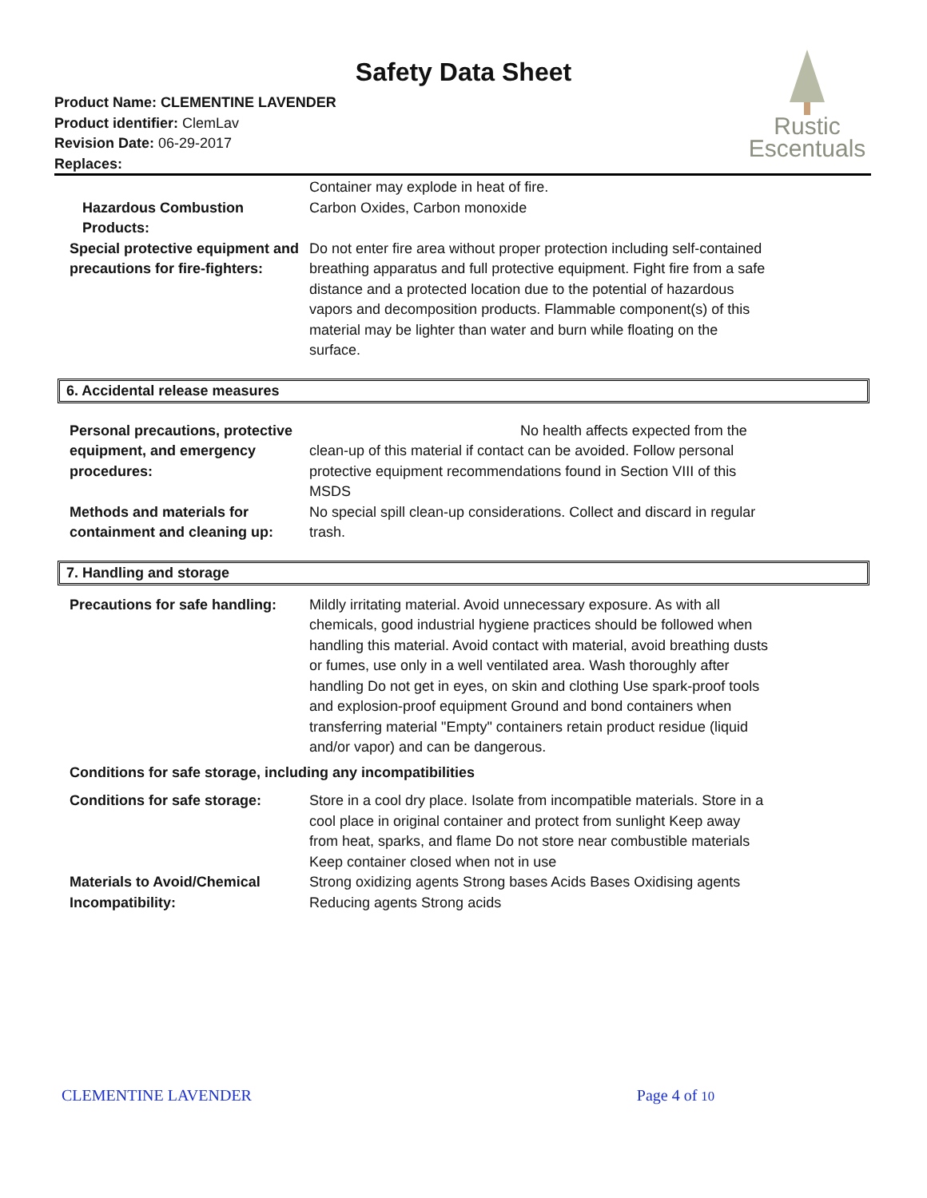Safety Data Sheet
Product Name: CLEMENTINE LAVENDER
Product identifier: ClemLav
Revision Date: 06-29-2017
Replaces:
Rustic
Escentuals
Container may explode in heat of fire.
Hazardous Combustion Products:
Carbon Oxides, Carbon monoxide
Special protective equipment and precautions for fire-fighters:
Do not enter fire area without proper protection including self-contained breathing apparatus and full protective equipment. Fight fire from a safe distance and a protected location due to the potential of hazardous vapors and decomposition products. Flammable component(s) of this material may be lighter than water and burn while floating on the surface.
6. Accidental release measures
Personal precautions, protective equipment, and emergency procedures:
No health affects expected from the clean-up of this material if contact can be avoided. Follow personal protective equipment recommendations found in Section VIII of this MSDS
Methods and materials for containment and cleaning up:
No special spill clean-up considerations. Collect and discard in regular trash.
7. Handling and storage
Precautions for safe handling:
Mildly irritating material. Avoid unnecessary exposure. As with all chemicals, good industrial hygiene practices should be followed when handling this material. Avoid contact with material, avoid breathing dusts or fumes, use only in a well ventilated area. Wash thoroughly after handling Do not get in eyes, on skin and clothing Use spark-proof tools and explosion-proof equipment Ground and bond containers when transferring material "Empty" containers retain product residue (liquid and/or vapor) and can be dangerous.
Conditions for safe storage, including any incompatibilities
Conditions for safe storage:
Store in a cool dry place. Isolate from incompatible materials. Store in a cool place in original container and protect from sunlight Keep away from heat, sparks, and flame Do not store near combustible materials Keep container closed when not in use
Materials to Avoid/Chemical Incompatibility:
Strong oxidizing agents Strong bases Acids Bases Oxidising agents Reducing agents Strong acids
CLEMENTINE LAVENDER Page 4 of 10